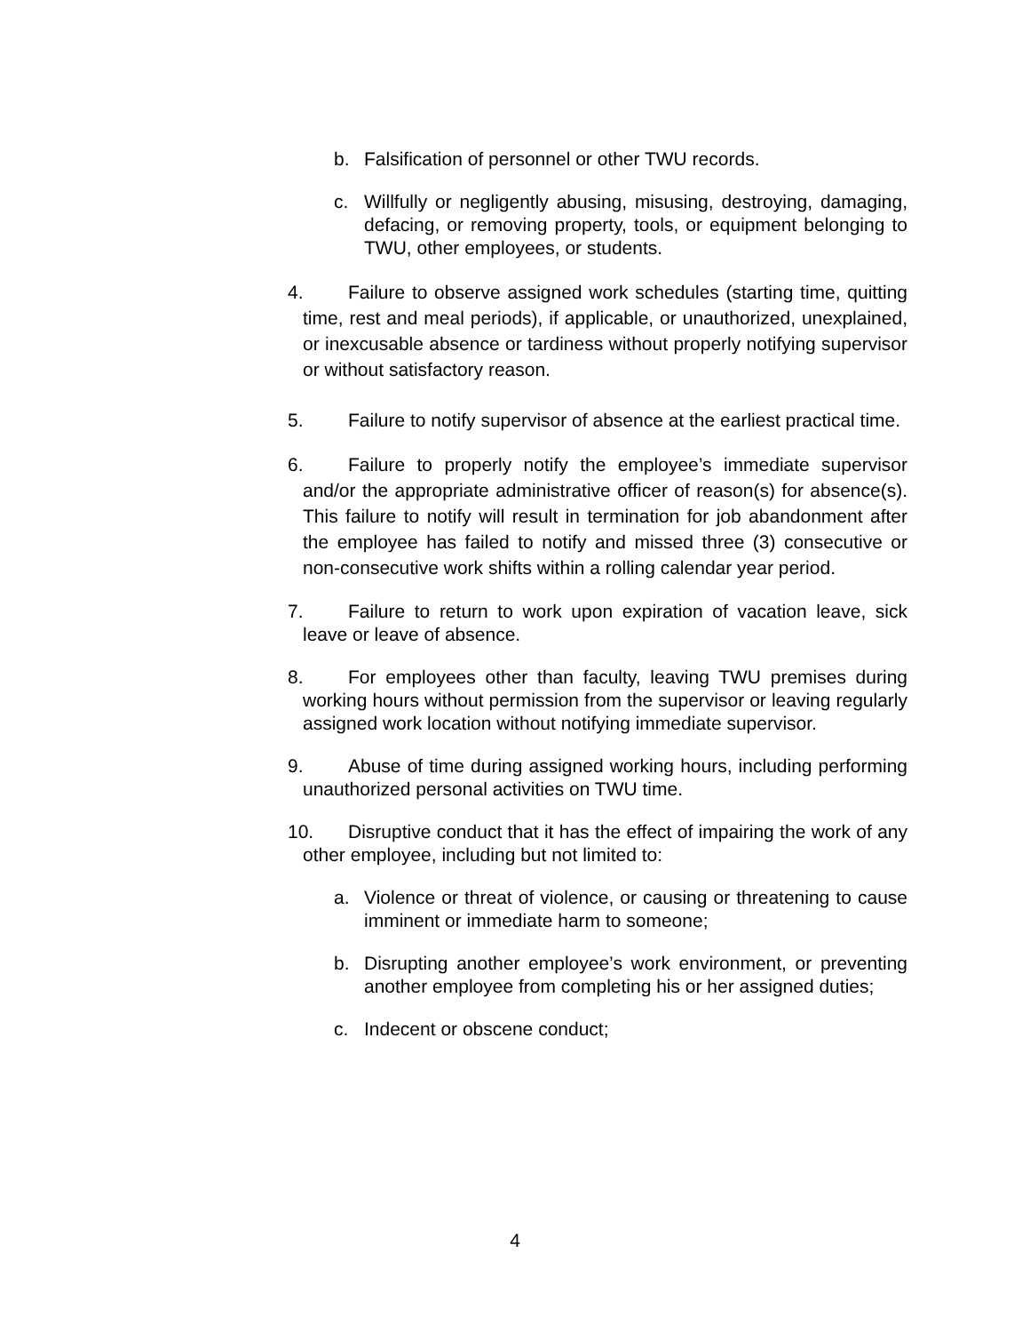b. Falsification of personnel or other TWU records.
c. Willfully or negligently abusing, misusing, destroying, damaging, defacing, or removing property, tools, or equipment belonging to TWU, other employees, or students.
4. Failure to observe assigned work schedules (starting time, quitting time, rest and meal periods), if applicable, or unauthorized, unexplained, or inexcusable absence or tardiness without properly notifying supervisor or without satisfactory reason.
5. Failure to notify supervisor of absence at the earliest practical time.
6. Failure to properly notify the employee’s immediate supervisor and/or the appropriate administrative officer of reason(s) for absence(s). This failure to notify will result in termination for job abandonment after the employee has failed to notify and missed three (3) consecutive or non-consecutive work shifts within a rolling calendar year period.
7. Failure to return to work upon expiration of vacation leave, sick leave or leave of absence.
8. For employees other than faculty, leaving TWU premises during working hours without permission from the supervisor or leaving regularly assigned work location without notifying immediate supervisor.
9. Abuse of time during assigned working hours, including performing unauthorized personal activities on TWU time.
10. Disruptive conduct that it has the effect of impairing the work of any other employee, including but not limited to:
a. Violence or threat of violence, or causing or threatening to cause imminent or immediate harm to someone;
b. Disrupting another employee’s work environment, or preventing another employee from completing his or her assigned duties;
c. Indecent or obscene conduct;
4